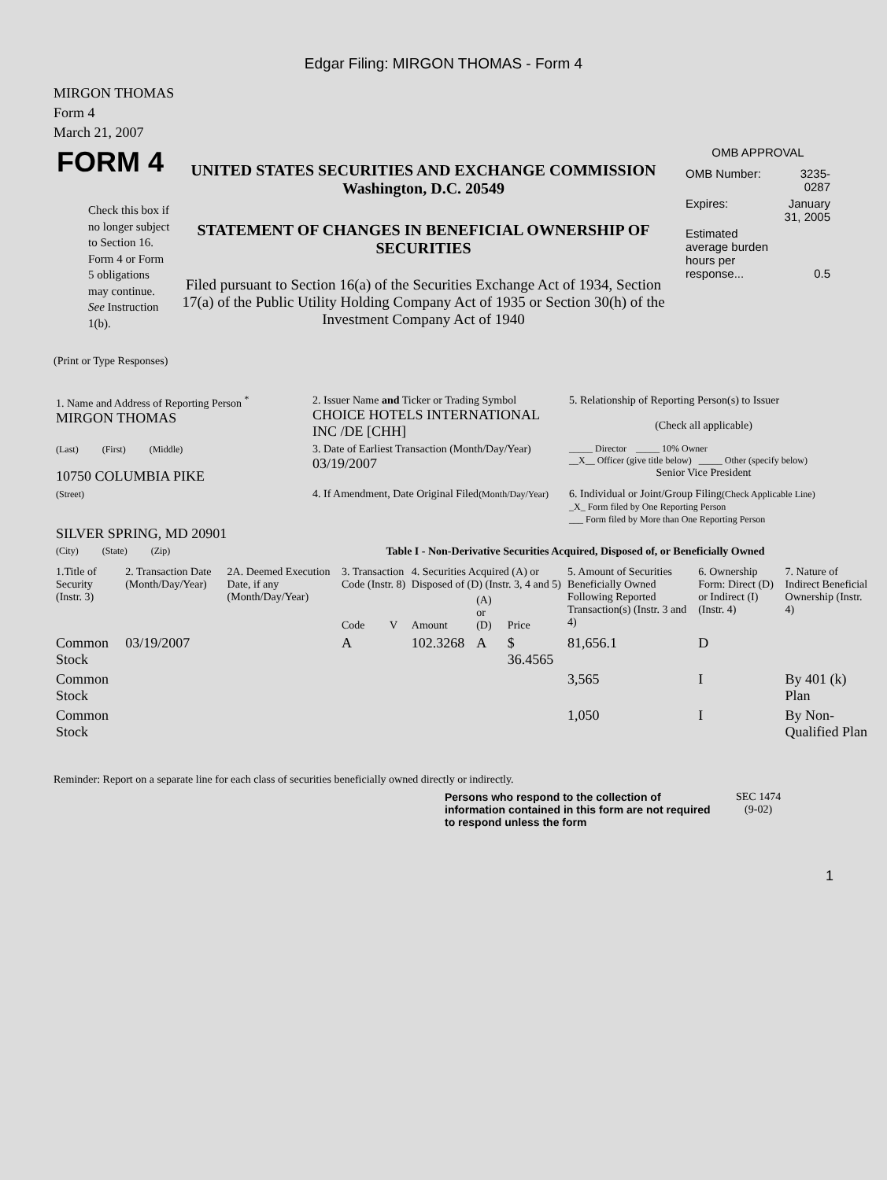Edgar Filing: MIRGON THOMAS - Form 4
MIRGON THOMAS
Form 4
March 21, 2007
FORM 4
Check this box if no longer subject to Section 16. Form 4 or Form 5 obligations may continue. See Instruction 1(b).
UNITED STATES SECURITIES AND EXCHANGE COMMISSION
Washington, D.C. 20549
STATEMENT OF CHANGES IN BENEFICIAL OWNERSHIP OF SECURITIES
Filed pursuant to Section 16(a) of the Securities Exchange Act of 1934, Section 17(a) of the Public Utility Holding Company Act of 1935 or Section 30(h) of the Investment Company Act of 1940
OMB APPROVAL
| OMB Number: | 3235-0287 |
| Expires: | January 31, 2005 |
| Estimated average burden hours per response... | 0.5 |
(Print or Type Responses)
| 1. Name and Address of Reporting Person <sup>*</sup> MIRGON THOMAS | 2. Issuer Name and Ticker or Trading Symbol CHOICE HOTELS INTERNATIONAL INC /DE [CHH] | 5. Relationship of Reporting Person(s) to Issuer (Check all applicable) |
| (Last) (First) (Middle) 10750 COLUMBIA PIKE | 3. Date of Earliest Transaction (Month/Day/Year) 03/19/2007 | _____ Director _____ 10% Owner __X__ Officer (give title below) _____ Other (specify below) Senior Vice President |
| (Street) SILVER SPRING, MD 20901 | 4. If Amendment, Date Original Filed (Month/Day/Year) | 6. Individual or Joint/Group Filing (Check Applicable Line) _X_ Form filed by One Reporting Person ___ Form filed by More than One Reporting Person |
| (City) (State) (Zip) | Table I - Non-Derivative Securities Acquired, Disposed of, or Beneficially Owned | |
| 1.Title of Security (Instr. 3) | 2. Transaction Date (Month/Day/Year) | 2A. Deemed Execution Date, if any (Month/Day/Year) | 3. Transaction Code (Instr. 8) | | 4. Securities Acquired (A) or Disposed of (D) (Instr. 3, 4 and 5) | | | 5. Amount of Securities Beneficially Owned Following Reported Transaction(s) (Instr. 3 and 4) | 6. Ownership Form: Direct (D) or Indirect (I) (Instr. 4) | 7. Nature of Indirect Beneficial Ownership (Instr. 4) |
| --- | --- | --- | --- | --- | --- | --- | --- | --- | --- | --- |
| | | | Code | V | Amount | (A) or (D) | Price | | | |
| Common Stock | 03/19/2007 | | A | | 102.3268 | A | $ 36.4565 | 81,656.1 | D | |
| Common Stock | | | | | | | | 3,565 | I | By 401 (k) Plan |
| Common Stock | | | | | | | | 1,050 | I | By Non-Qualified Plan |
Reminder: Report on a separate line for each class of securities beneficially owned directly or indirectly.
Persons who respond to the collection of information contained in this form are not required to respond unless the form
SEC 1474
(9-02)
1